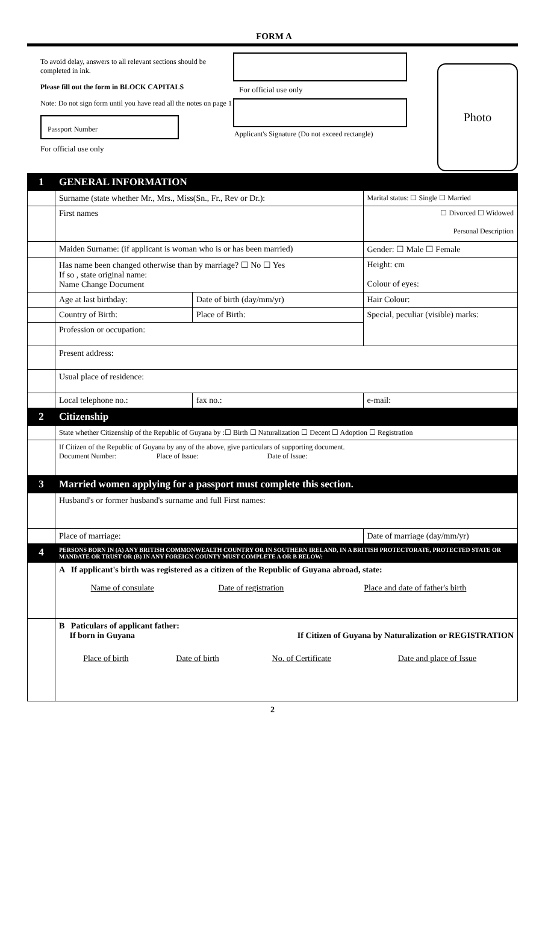FORM A
To avoid delay, answers to all relevant sections should be completed in ink.
Please fill out the form in BLOCK CAPITALS
Note: Do not sign form until you have read all the notes on page 1
Passport Number
For official use only
For official use only
Applicant's Signature (Do not exceed rectangle)
Photo
| 1 | GENERAL INFORMATION | | |
| | Surname (state whether Mr., Mrs., Miss(Sn., Fr., Rev or Dr.): | | Marital status: ☐ Single ☐ Married |
| | First names | | ☐ Divorced ☐ Widowed Personal Description |
| | Maiden Surname: (if applicant is woman who is or has been married) | | Gender: ☐ Male ☐ Female |
| | Has name been changed otherwise than by marriage? ☐ No ☐ Yes If so , state original name: Name Change Document | | Height: cm Colour of eyes: |
| | Age at last birthday: | Date of birth (day/mm/yr) | Hair Colour: |
| | Country of Birth: | Place of Birth: | Special, peculiar (visible) marks: |
| | Profession or occupation: | | |
| | Present address: | | |
| | Usual place of residence: | | |
| | Local telephone no.: | fax no.: | e-mail: |
| 2 | Citizenship | | |
| | State whether Citizenship of the Republic of Guyana by :☐ Birth ☐ Naturalization ☐ Decent ☐ Adoption ☐ Registration | | |
| | If Citizen of the Republic of Guyana by any of the above, give particulars of supporting document. Document Number: Place of Issue: Date of Issue: | | |
| 3 | Married women applying for a passport must complete this section. | | |
| | Husband's or former husband's surname and full First names: | | |
| | Place of marriage: | | Date of marriage (day/mm/yr) |
| 4 | PERSONS BORN IN (A) ANY BRITISH COMMONWEALTH COUNTRY OR IN SOUTHERN IRELAND, IN A BRITISH PROTECTORATE, PROTECTED STATE OR MANDATE OR TRUST OR (B) IN ANY FOREIGN COUNTY MUST COMPLETE A OR B BELOW: | | |
| | A If applicant's birth was registered as a citizen of the Republic of Guyana abroad, state: / Name of consulate / Date of registration / Place and date of father's birth / | | |
| | B Paticulars of applicant father: If born in Guyana If Citizen of Guyana by Naturalization or REGISTRATION / Place of birth / Date of birth / No. of Certificate / Date and place of Issue / | | |
2